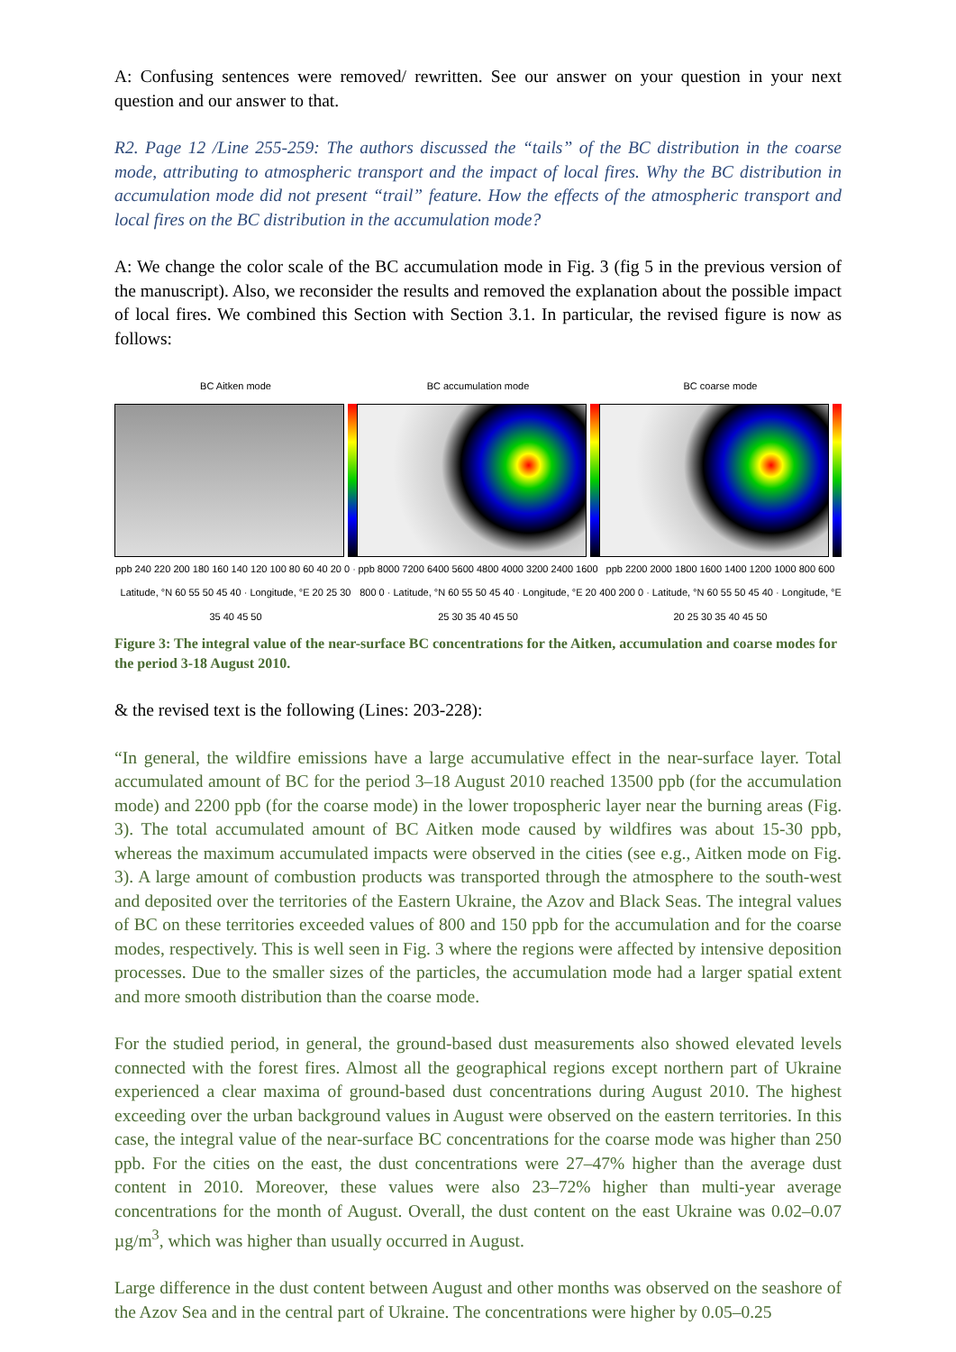A: Confusing sentences were removed/ rewritten. See our answer on your question in your next question and our answer to that.
R2. Page 12 /Line 255-259: The authors discussed the “tails” of the BC distribution in the coarse mode, attributing to atmospheric transport and the impact of local fires. Why the BC distribution in accumulation mode did not present “trail” feature. How the effects of the atmospheric transport and local fires on the BC distribution in the accumulation mode?
A: We change the color scale of the BC accumulation mode in Fig. 3 (fig 5 in the previous version of the manuscript). Also, we reconsider the results and removed the explanation about the possible impact of local fires. We combined this Section with Section 3.1. In particular, the revised figure is now as follows:
BC Aitken mode
ppb 240 220 200 180 160 140 120 100 80 60 40 20 0 · Latitude, °N 60 55 50 45 40 · Longitude, °E 20 25 30 35 40 45 50
BC accumulation mode
ppb 8000 7200 6400 5600 4800 4000 3200 2400 1600 800 0 · Latitude, °N 60 55 50 45 40 · Longitude, °E 20 25 30 35 40 45 50
BC coarse mode
ppb 2200 2000 1800 1600 1400 1200 1000 800 600 400 200 0 · Latitude, °N 60 55 50 45 40 · Longitude, °E 20 25 30 35 40 45 50
Figure 3: The integral value of the near-surface BC concentrations for the Aitken, accumulation and coarse modes for the period 3-18 August 2010.
& the revised text is the following (Lines: 203-228):
“In general, the wildfire emissions have a large accumulative effect in the near-surface layer. Total accumulated amount of BC for the period 3–18 August 2010 reached 13500 ppb (for the accumulation mode) and 2200 ppb (for the coarse mode) in the lower tropospheric layer near the burning areas (Fig. 3). The total accumulated amount of BC Aitken mode caused by wildfires was about 15-30 ppb, whereas the maximum accumulated impacts were observed in the cities (see e.g., Aitken mode on Fig. 3). A large amount of combustion products was transported through the atmosphere to the south-west and deposited over the territories of the Eastern Ukraine, the Azov and Black Seas. The integral values of BC on these territories exceeded values of 800 and 150 ppb for the accumulation and for the coarse modes, respectively. This is well seen in Fig. 3 where the regions were affected by intensive deposition processes. Due to the smaller sizes of the particles, the accumulation mode had a larger spatial extent and more smooth distribution than the coarse mode.
For the studied period, in general, the ground-based dust measurements also showed elevated levels connected with the forest fires. Almost all the geographical regions except northern part of Ukraine experienced a clear maxima of ground-based dust concentrations during August 2010. The highest exceeding over the urban background values in August were observed on the eastern territories. In this case, the integral value of the near-surface BC concentrations for the coarse mode was higher than 250 ppb. For the cities on the east, the dust concentrations were 27–47% higher than the average dust content in 2010. Moreover, these values were also 23–72% higher than multi-year average concentrations for the month of August. Overall, the dust content on the east Ukraine was 0.02–0.07 µg/m<sup>3</sup>, which was higher than usually occurred in August.
Large difference in the dust content between August and other months was observed on the seashore of the Azov Sea and in the central part of Ukraine. The concentrations were higher by 0.05–0.25